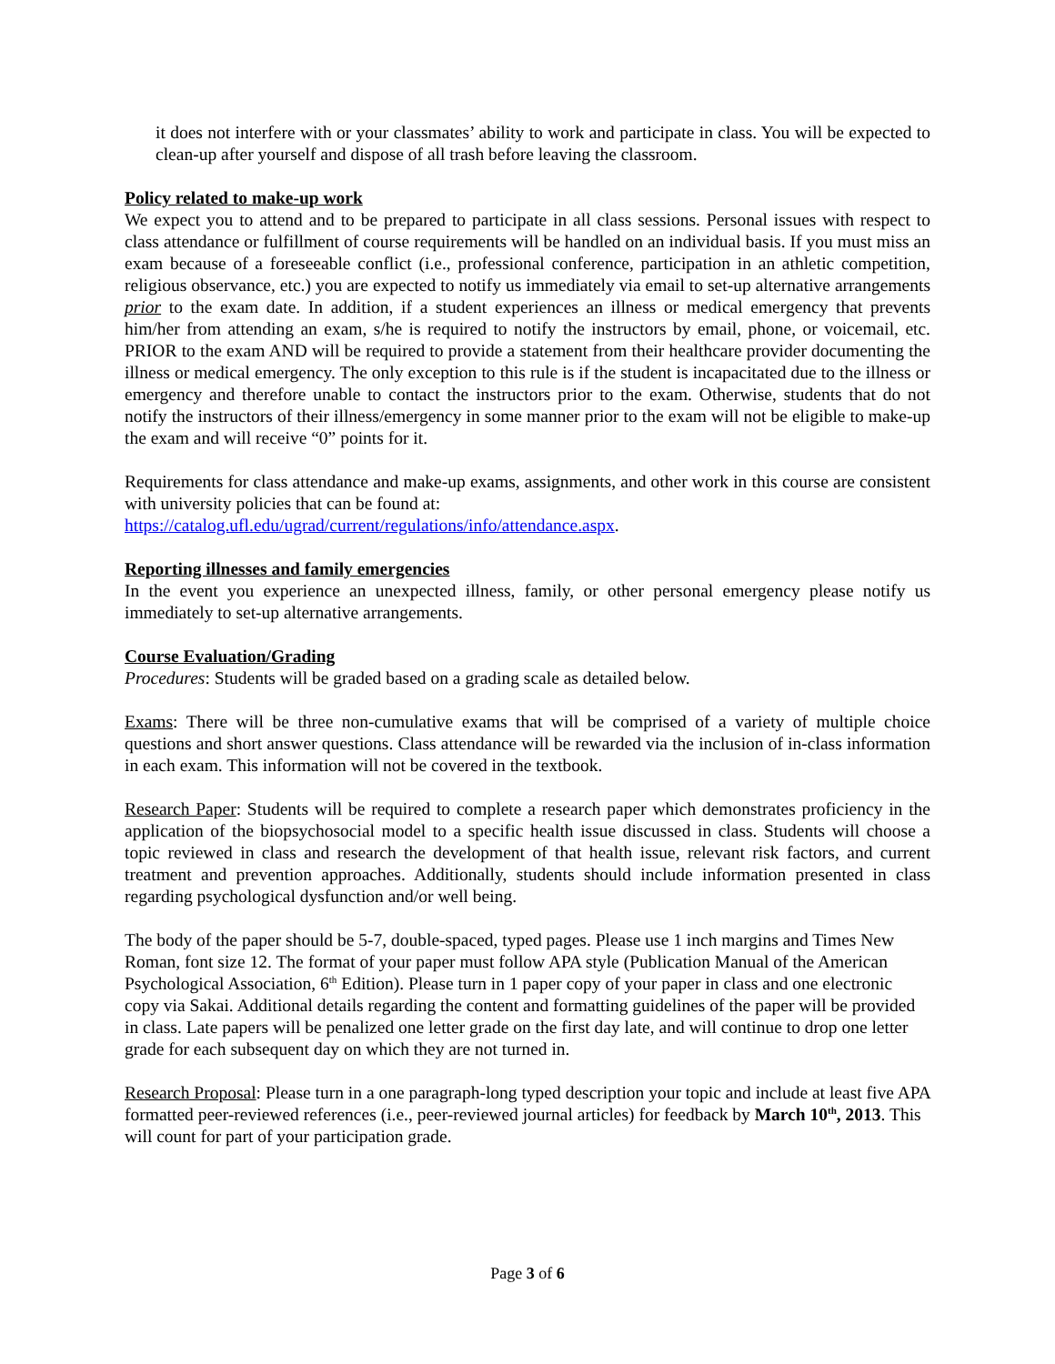it does not interfere with or your classmates’ ability to work and participate in class. You will be expected to clean-up after yourself and dispose of all trash before leaving the classroom.
Policy related to make-up work
We expect you to attend and to be prepared to participate in all class sessions. Personal issues with respect to class attendance or fulfillment of course requirements will be handled on an individual basis. If you must miss an exam because of a foreseeable conflict (i.e., professional conference, participation in an athletic competition, religious observance, etc.) you are expected to notify us immediately via email to set-up alternative arrangements prior to the exam date. In addition, if a student experiences an illness or medical emergency that prevents him/her from attending an exam, s/he is required to notify the instructors by email, phone, or voicemail, etc. PRIOR to the exam AND will be required to provide a statement from their healthcare provider documenting the illness or medical emergency. The only exception to this rule is if the student is incapacitated due to the illness or emergency and therefore unable to contact the instructors prior to the exam. Otherwise, students that do not notify the instructors of their illness/emergency in some manner prior to the exam will not be eligible to make-up the exam and will receive “0” points for it.
Requirements for class attendance and make-up exams, assignments, and other work in this course are consistent with university policies that can be found at:
https://catalog.ufl.edu/ugrad/current/regulations/info/attendance.aspx.
Reporting illnesses and family emergencies
In the event you experience an unexpected illness, family, or other personal emergency please notify us immediately to set-up alternative arrangements.
Course Evaluation/Grading
Procedures: Students will be graded based on a grading scale as detailed below.
Exams: There will be three non-cumulative exams that will be comprised of a variety of multiple choice questions and short answer questions. Class attendance will be rewarded via the inclusion of in-class information in each exam. This information will not be covered in the textbook.
Research Paper: Students will be required to complete a research paper which demonstrates proficiency in the application of the biopsychosocial model to a specific health issue discussed in class. Students will choose a topic reviewed in class and research the development of that health issue, relevant risk factors, and current treatment and prevention approaches. Additionally, students should include information presented in class regarding psychological dysfunction and/or well being.
The body of the paper should be 5-7, double-spaced, typed pages. Please use 1 inch margins and Times New Roman, font size 12. The format of your paper must follow APA style (Publication Manual of the American Psychological Association, 6<sup>th</sup> Edition). Please turn in 1 paper copy of your paper in class and one electronic copy via Sakai. Additional details regarding the content and formatting guidelines of the paper will be provided in class. Late papers will be penalized one letter grade on the first day late, and will continue to drop one letter grade for each subsequent day on which they are not turned in.
Research Proposal: Please turn in a one paragraph-long typed description your topic and include at least five APA formatted peer-reviewed references (i.e., peer-reviewed journal articles) for feedback by March 10<sup>th</sup>, 2013. This will count for part of your participation grade.
Page 3 of 6